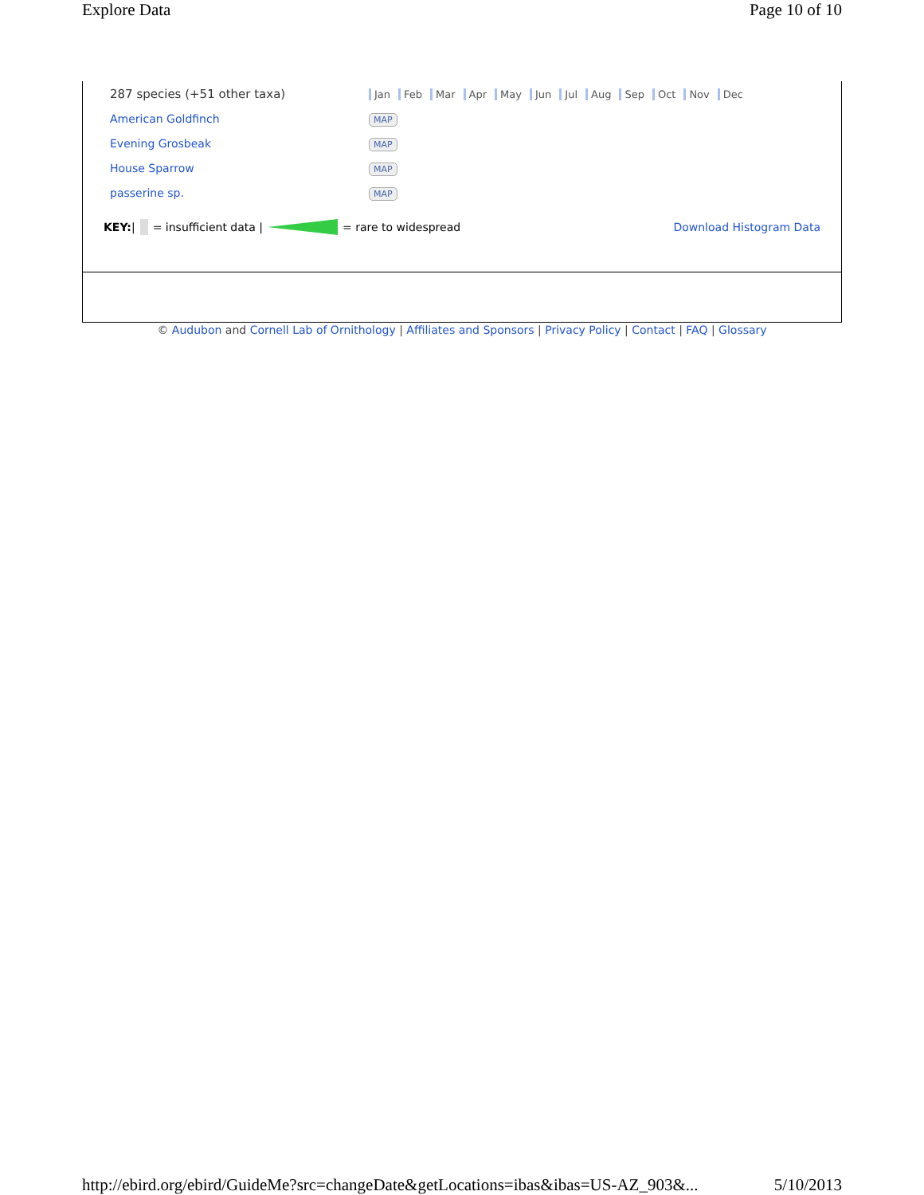Explore Data Page 10 of 10
| 287 species (+51 other taxa) | Jan Feb Mar Apr May Jun Jul Aug Sep Oct Nov Dec |
| American Goldfinch | MAP |
| Evening Grosbeak | MAP |
| House Sparrow | MAP |
| passerine sp. | MAP |
KEY: | = insufficient data | = rare to widespread Download Histogram Data
© Audubon and Cornell Lab of Ornithology | Affiliates and Sponsors | Privacy Policy | Contact | FAQ | Glossary
http://ebird.org/ebird/GuideMe?src=changeDate&getLocations=ibas&ibas=US-AZ_903&... 5/10/2013